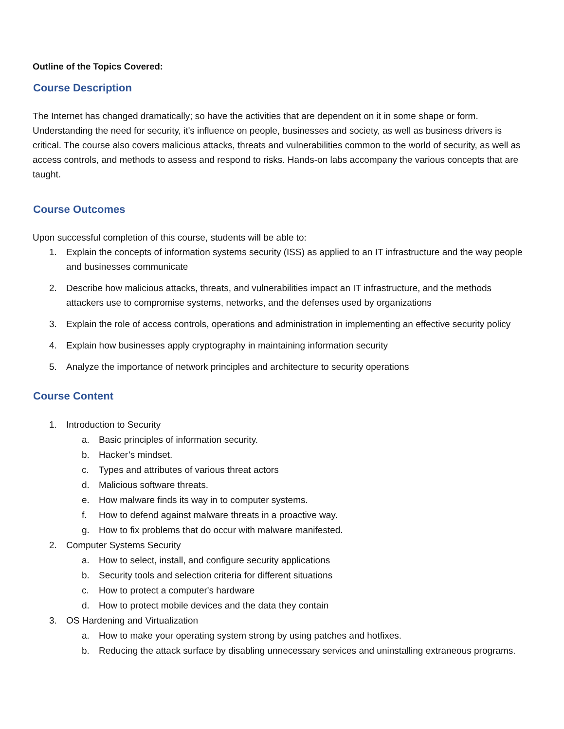Outline of the Topics Covered:
Course Description
The Internet has changed dramatically; so have the activities that are dependent on it in some shape or form. Understanding the need for security, it's influence on people, businesses and society, as well as business drivers is critical. The course also covers malicious attacks, threats and vulnerabilities common to the world of security, as well as access controls, and methods to assess and respond to risks. Hands-on labs accompany the various concepts that are taught.
Course Outcomes
Upon successful completion of this course, students will be able to:
1. Explain the concepts of information systems security (ISS) as applied to an IT infrastructure and the way people and businesses communicate
2. Describe how malicious attacks, threats, and vulnerabilities impact an IT infrastructure, and the methods attackers use to compromise systems, networks, and the defenses used by organizations
3. Explain the role of access controls, operations and administration in implementing an effective security policy
4. Explain how businesses apply cryptography in maintaining information security
5. Analyze the importance of network principles and architecture to security operations
Course Content
1. Introduction to Security
a. Basic principles of information security.
b. Hacker’s mindset.
c. Types and attributes of various threat actors
d. Malicious software threats.
e. How malware finds its way in to computer systems.
f. How to defend against malware threats in a proactive way.
g. How to fix problems that do occur with malware manifested.
2. Computer Systems Security
a. How to select, install, and configure security applications
b. Security tools and selection criteria for different situations
c. How to protect a computer's hardware
d. How to protect mobile devices and the data they contain
3. OS Hardening and Virtualization
a. How to make your operating system strong by using patches and hotfixes.
b. Reducing the attack surface by disabling unnecessary services and uninstalling extraneous programs.